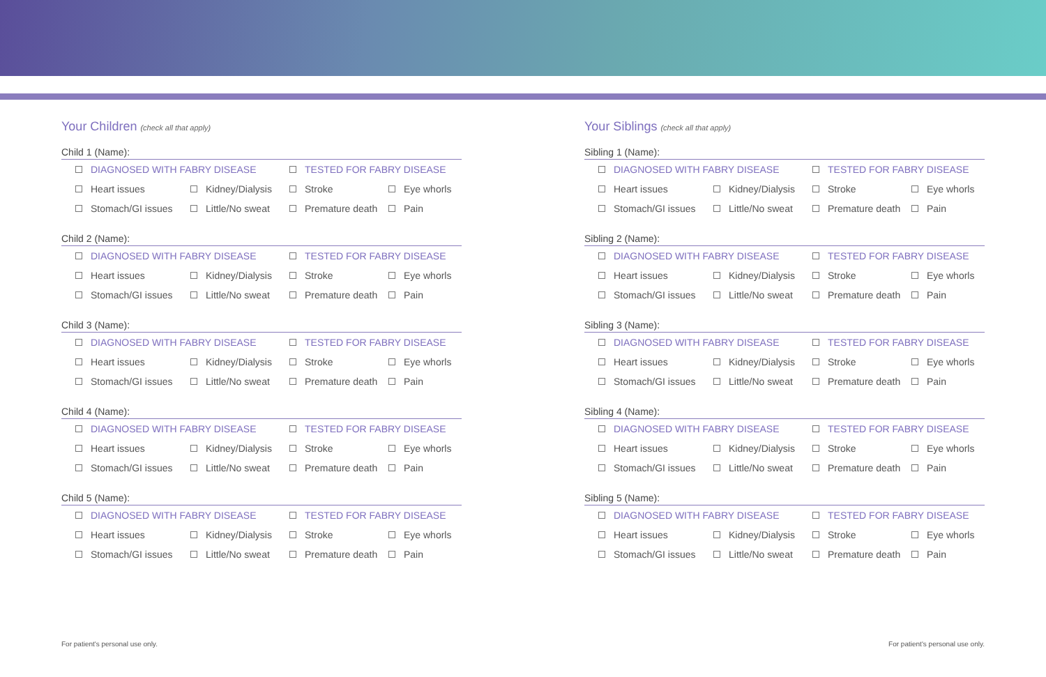Your Children (check all that apply)
Child 1 (Name):
DIAGNOSED WITH FABRY DISEASE TESTED FOR FABRY DISEASE
Heart issues Kidney/Dialysis Stroke Eye whorls
Stomach/GI issues Little/No sweat Premature death Pain
Child 2 (Name):
DIAGNOSED WITH FABRY DISEASE TESTED FOR FABRY DISEASE
Heart issues Kidney/Dialysis Stroke Eye whorls
Stomach/GI issues Little/No sweat Premature death Pain
Child 3 (Name):
DIAGNOSED WITH FABRY DISEASE TESTED FOR FABRY DISEASE
Heart issues Kidney/Dialysis Stroke Eye whorls
Stomach/GI issues Little/No sweat Premature death Pain
Child 4 (Name):
DIAGNOSED WITH FABRY DISEASE TESTED FOR FABRY DISEASE
Heart issues Kidney/Dialysis Stroke Eye whorls
Stomach/GI issues Little/No sweat Premature death Pain
Child 5 (Name):
DIAGNOSED WITH FABRY DISEASE TESTED FOR FABRY DISEASE
Heart issues Kidney/Dialysis Stroke Eye whorls
Stomach/GI issues Little/No sweat Premature death Pain
Your Siblings (check all that apply)
Sibling 1 (Name):
DIAGNOSED WITH FABRY DISEASE TESTED FOR FABRY DISEASE
Heart issues Kidney/Dialysis Stroke Eye whorls
Stomach/GI issues Little/No sweat Premature death Pain
Sibling 2 (Name):
DIAGNOSED WITH FABRY DISEASE TESTED FOR FABRY DISEASE
Heart issues Kidney/Dialysis Stroke Eye whorls
Stomach/GI issues Little/No sweat Premature death Pain
Sibling 3 (Name):
DIAGNOSED WITH FABRY DISEASE TESTED FOR FABRY DISEASE
Heart issues Kidney/Dialysis Stroke Eye whorls
Stomach/GI issues Little/No sweat Premature death Pain
Sibling 4 (Name):
DIAGNOSED WITH FABRY DISEASE TESTED FOR FABRY DISEASE
Heart issues Kidney/Dialysis Stroke Eye whorls
Stomach/GI issues Little/No sweat Premature death Pain
Sibling 5 (Name):
DIAGNOSED WITH FABRY DISEASE TESTED FOR FABRY DISEASE
Heart issues Kidney/Dialysis Stroke Eye whorls
Stomach/GI issues Little/No sweat Premature death Pain
For patient's personal use only.
For patient's personal use only.